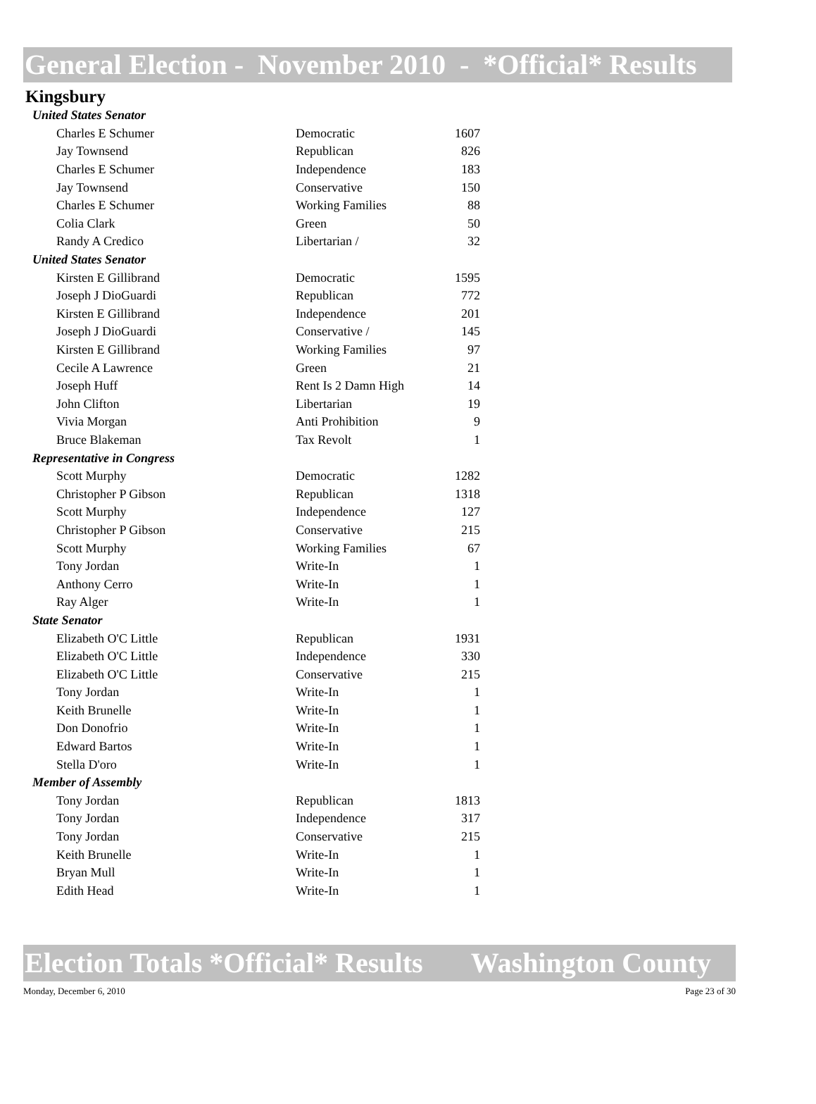General Election - November 2010 - *Official* Results
Kingsbury
| United States Senator | | |
| Charles E Schumer | Democratic | 1607 |
| Jay Townsend | Republican | 826 |
| Charles E Schumer | Independence | 183 |
| Jay Townsend | Conservative | 150 |
| Charles E Schumer | Working Families | 88 |
| Colia Clark | Green | 50 |
| Randy A Credico | Libertarian / | 32 |
| United States Senator | | |
| Kirsten E Gillibrand | Democratic | 1595 |
| Joseph J DioGuardi | Republican | 772 |
| Kirsten E Gillibrand | Independence | 201 |
| Joseph J DioGuardi | Conservative / | 145 |
| Kirsten E Gillibrand | Working Families | 97 |
| Cecile A Lawrence | Green | 21 |
| Joseph Huff | Rent Is 2 Damn High | 14 |
| John Clifton | Libertarian | 19 |
| Vivia Morgan | Anti Prohibition | 9 |
| Bruce Blakeman | Tax Revolt | 1 |
| Representative in Congress | | |
| Scott Murphy | Democratic | 1282 |
| Christopher P Gibson | Republican | 1318 |
| Scott Murphy | Independence | 127 |
| Christopher P Gibson | Conservative | 215 |
| Scott Murphy | Working Families | 67 |
| Tony Jordan | Write-In | 1 |
| Anthony Cerro | Write-In | 1 |
| Ray Alger | Write-In | 1 |
| State Senator | | |
| Elizabeth O'C Little | Republican | 1931 |
| Elizabeth O'C Little | Independence | 330 |
| Elizabeth O'C Little | Conservative | 215 |
| Tony Jordan | Write-In | 1 |
| Keith Brunelle | Write-In | 1 |
| Don Donofrio | Write-In | 1 |
| Edward Bartos | Write-In | 1 |
| Stella D'oro | Write-In | 1 |
| Member of Assembly | | |
| Tony Jordan | Republican | 1813 |
| Tony Jordan | Independence | 317 |
| Tony Jordan | Conservative | 215 |
| Keith Brunelle | Write-In | 1 |
| Bryan Mull | Write-In | 1 |
| Edith Head | Write-In | 1 |
Election Totals *Official* Results Washington County
Monday, December 6, 2010 Page 23 of 30